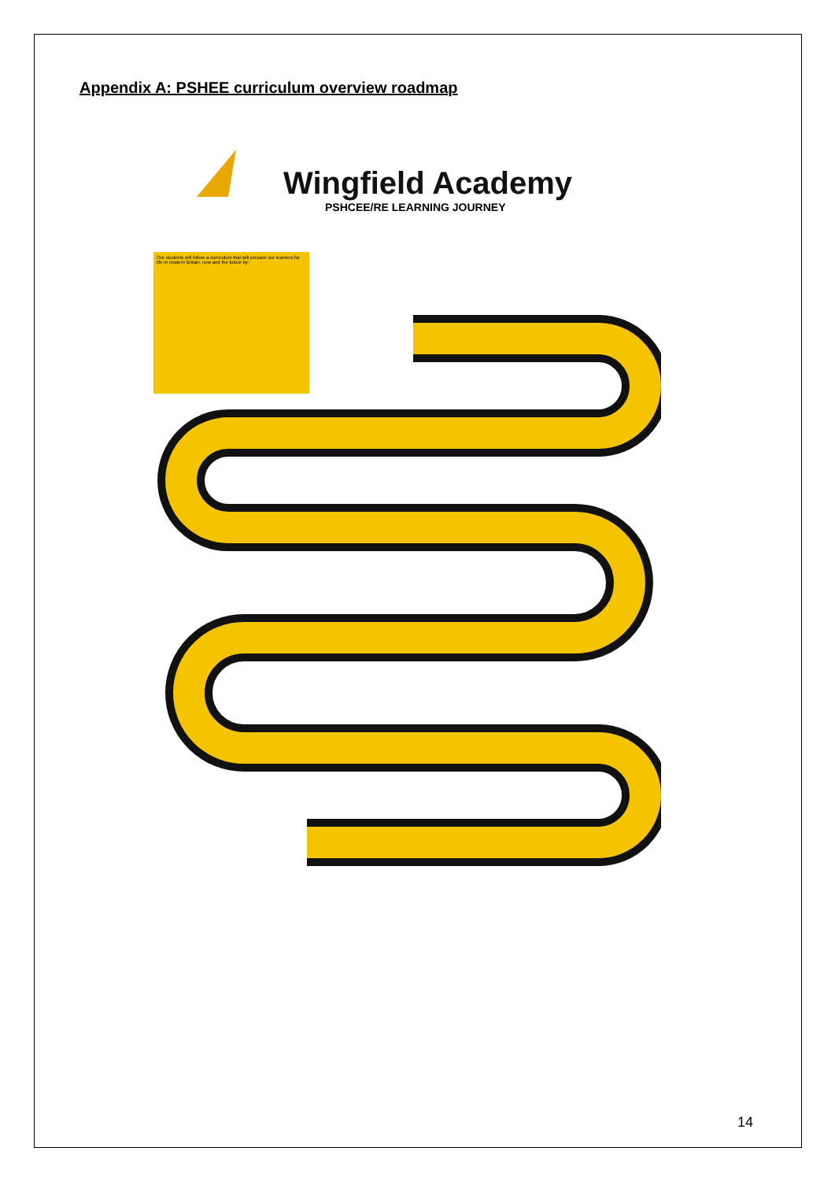Appendix A: PSHEE curriculum overview roadmap
Wingfield Academy
PSHCEE/RE LEARNING JOURNEY
Our students will follow a curriculum that will prepare our learners for life in modern Britain, now and the future by:
14